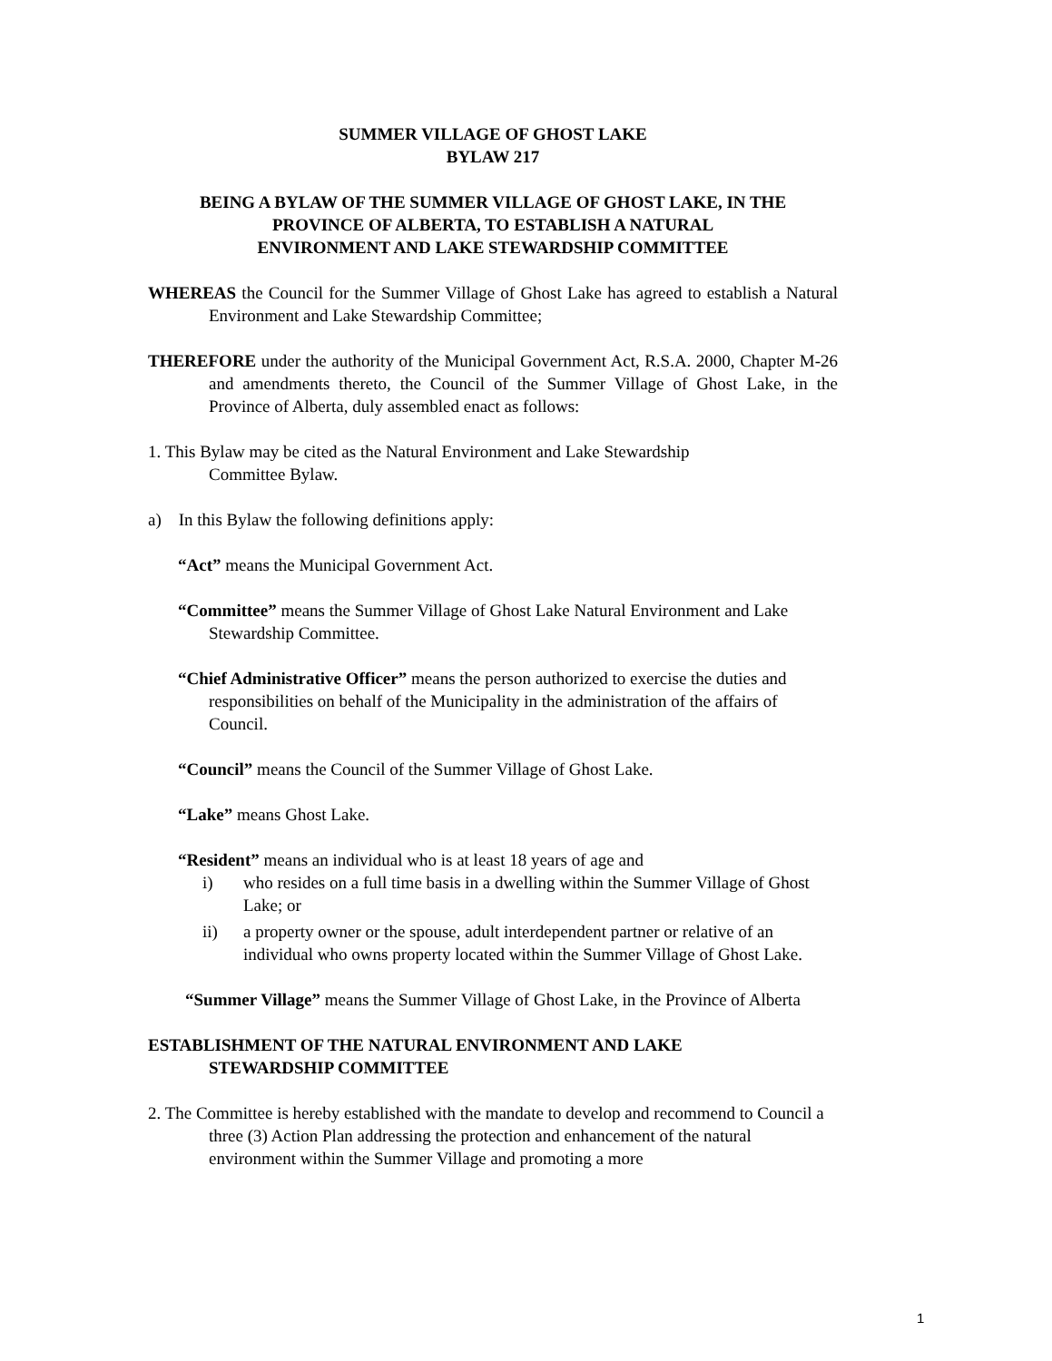SUMMER VILLAGE OF GHOST LAKE
BYLAW 217
BEING A BYLAW OF THE SUMMER VILLAGE OF GHOST LAKE, IN THE
PROVINCE OF ALBERTA, TO ESTABLISH A NATURAL
ENVIRONMENT AND LAKE STEWARDSHIP COMMITTEE
WHEREAS the Council for the Summer Village of Ghost Lake has agreed to establish a Natural Environment and Lake Stewardship Committee;
THEREFORE under the authority of the Municipal Government Act, R.S.A. 2000, Chapter M-26 and amendments thereto, the Council of the Summer Village of Ghost Lake, in the Province of Alberta, duly assembled enact as follows:
1. This Bylaw may be cited as the Natural Environment and Lake Stewardship
Committee Bylaw.
a) In this Bylaw the following definitions apply:
“Act” means the Municipal Government Act.
“Committee” means the Summer Village of Ghost Lake Natural Environment and Lake Stewardship Committee.
“Chief Administrative Officer” means the person authorized to exercise the duties and responsibilities on behalf of the Municipality in the administration of the affairs of Council.
“Council” means the Council of the Summer Village of Ghost Lake.
“Lake” means Ghost Lake.
“Resident” means an individual who is at least 18 years of age and
i) who resides on a full time basis in a dwelling within the Summer Village of Ghost Lake; or
ii) a property owner or the spouse, adult interdependent partner or relative of an individual who owns property located within the Summer Village of Ghost Lake.
“Summer Village” means the Summer Village of Ghost Lake, in the Province of Alberta
ESTABLISHMENT OF THE NATURAL ENVIRONMENT AND LAKE
STEWARDSHIP COMMITTEE
2. The Committee is hereby established with the mandate to develop and recommend to Council a three (3) Action Plan addressing the protection and enhancement of the natural environment within the Summer Village and promoting a more
1